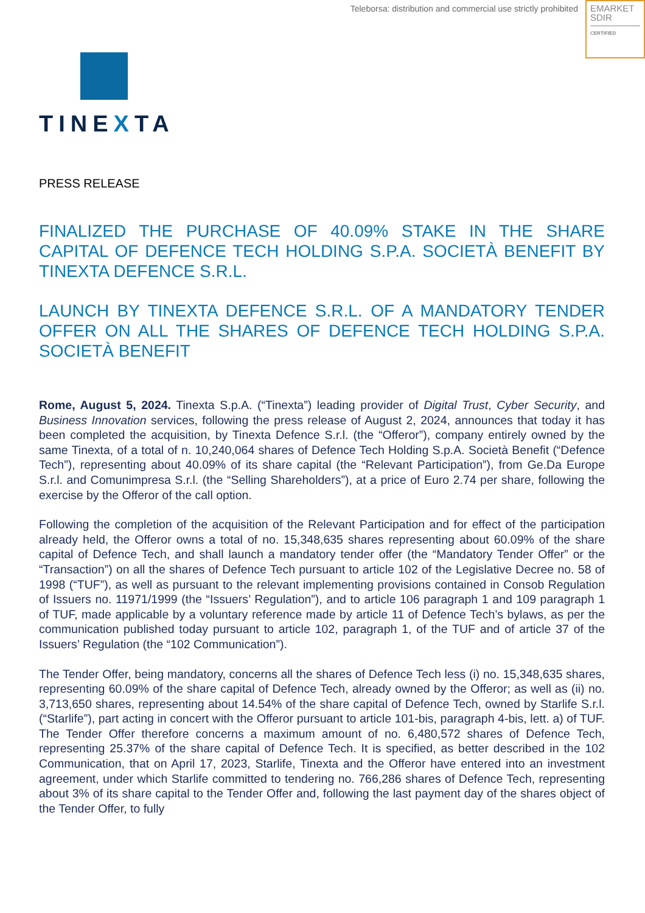Teleborsa: distribution and commercial use strictly prohibited
EMARKET
SDIR
CERTIFIED
TINEXTA
PRESS RELEASE
FINALIZED THE PURCHASE OF 40.09% STAKE IN THE SHARE CAPITAL OF DEFENCE TECH HOLDING S.P.A. SOCIETÀ BENEFIT BY TINEXTA DEFENCE S.R.L.
LAUNCH BY TINEXTA DEFENCE S.R.L. OF A MANDATORY TENDER OFFER ON ALL THE SHARES OF DEFENCE TECH HOLDING S.P.A. SOCIETÀ BENEFIT
Rome, August 5, 2024. Tinexta S.p.A. (“Tinexta”) leading provider of Digital Trust, Cyber Security, and Business Innovation services, following the press release of August 2, 2024, announces that today it has been completed the acquisition, by Tinexta Defence S.r.l. (the “Offeror”), company entirely owned by the same Tinexta, of a total of n. 10,240,064 shares of Defence Tech Holding S.p.A. Società Benefit (“Defence Tech”), representing about 40.09% of its share capital (the “Relevant Participation”), from Ge.Da Europe S.r.l. and Comunimpresa S.r.l. (the “Selling Shareholders”), at a price of Euro 2.74 per share, following the exercise by the Offeror of the call option.
Following the completion of the acquisition of the Relevant Participation and for effect of the participation already held, the Offeror owns a total of no. 15,348,635 shares representing about 60.09% of the share capital of Defence Tech, and shall launch a mandatory tender offer (the “Mandatory Tender Offer” or the “Transaction”) on all the shares of Defence Tech pursuant to article 102 of the Legislative Decree no. 58 of 1998 (“TUF”), as well as pursuant to the relevant implementing provisions contained in Consob Regulation of Issuers no. 11971/1999 (the “Issuers’ Regulation”), and to article 106 paragraph 1 and 109 paragraph 1 of TUF, made applicable by a voluntary reference made by article 11 of Defence Tech’s bylaws, as per the communication published today pursuant to article 102, paragraph 1, of the TUF and of article 37 of the Issuers’ Regulation (the “102 Communication”).
The Tender Offer, being mandatory, concerns all the shares of Defence Tech less (i) no. 15,348,635 shares, representing 60.09% of the share capital of Defence Tech, already owned by the Offeror; as well as (ii) no. 3,713,650 shares, representing about 14.54% of the share capital of Defence Tech, owned by Starlife S.r.l. (“Starlife”), part acting in concert with the Offeror pursuant to article 101-bis, paragraph 4-bis, lett. a) of TUF. The Tender Offer therefore concerns a maximum amount of no. 6,480,572 shares of Defence Tech, representing 25.37% of the share capital of Defence Tech. It is specified, as better described in the 102 Communication, that on April 17, 2023, Starlife, Tinexta and the Offeror have entered into an investment agreement, under which Starlife committed to tendering no. 766,286 shares of Defence Tech, representing about 3% of its share capital to the Tender Offer and, following the last payment day of the shares object of the Tender Offer, to fully